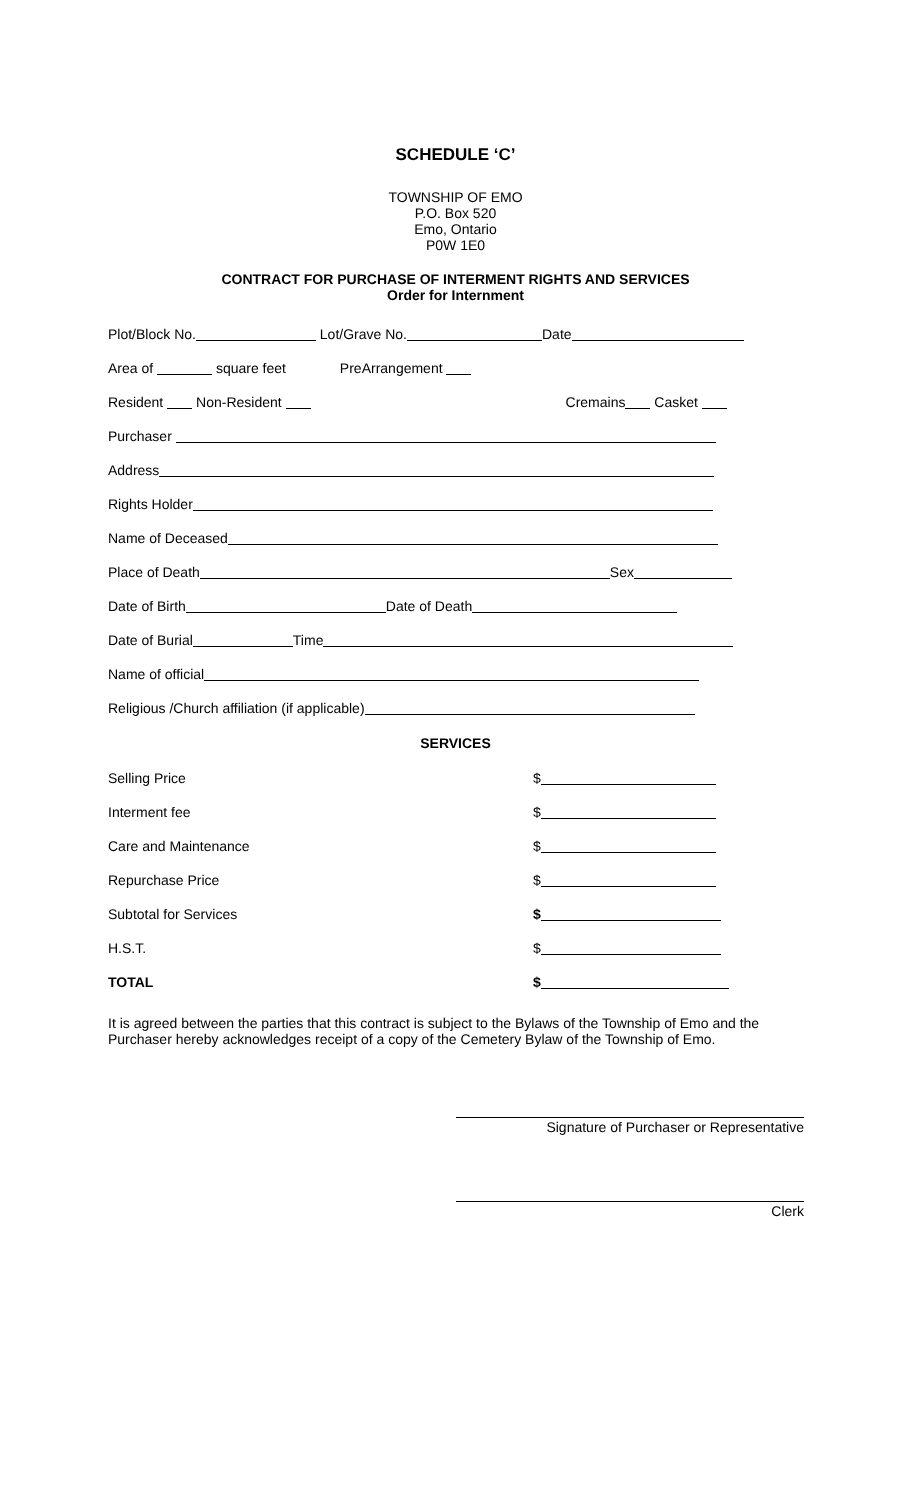SCHEDULE ‘C’
TOWNSHIP OF EMO
P.O. Box 520
Emo, Ontario
P0W 1E0
CONTRACT FOR PURCHASE OF INTERMENT RIGHTS AND SERVICES
Order for Internment
Plot/Block No. Lot/Grave No. Date
Area of square feet PreArrangement
Resident Non-Resident Cremains Casket
Purchaser
Address
Rights Holder
Name of Deceased
Place of Death Sex
Date of Birth Date of Death
Date of Burial Time
Name of official
Religious /Church affiliation (if applicable)
| SERVICES | |
| --- | --- |
| Selling Price | $ |
| Interment fee | $ |
| Care and Maintenance | $ |
| Repurchase Price | $ |
| Subtotal for Services | $ |
| H.S.T. | $ |
| TOTAL | $ |
It is agreed between the parties that this contract is subject to the Bylaws of the Township of Emo and the Purchaser hereby acknowledges receipt of a copy of the Cemetery Bylaw of the Township of Emo.
Signature of Purchaser or Representative
Clerk